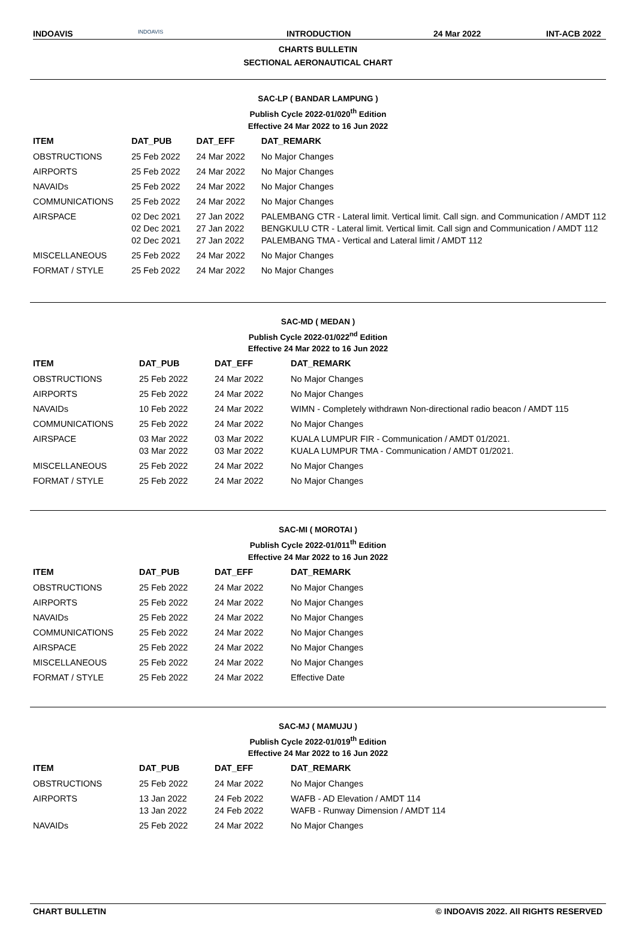INDOAVIS
INDOAVIS
INTRODUCTION 24 Mar 2022 INT-ACB 2022
CHARTS BULLETIN
SECTIONAL AERONAUTICAL CHART
SAC-LP ( BANDAR LAMPUNG )
Publish Cycle 2022-01/020<sup>th</sup> Edition
Effective 24 Mar 2022 to 16 Jun 2022
| ITEM | DAT_PUB | DAT_EFF | DAT_REMARK |
| --- | --- | --- | --- |
| OBSTRUCTIONS | 25 Feb 2022 | 24 Mar 2022 | No Major Changes |
| AIRPORTS | 25 Feb 2022 | 24 Mar 2022 | No Major Changes |
| NAVAIDs | 25 Feb 2022 | 24 Mar 2022 | No Major Changes |
| COMMUNICATIONS | 25 Feb 2022 | 24 Mar 2022 | No Major Changes |
| AIRSPACE | 02 Dec 2021 02 Dec 2021 02 Dec 2021 | 27 Jan 2022 27 Jan 2022 27 Jan 2022 | PALEMBANG CTR - Lateral limit. Vertical limit. Call sign. and Communication / AMDT 112 BENGKULU CTR - Lateral limit. Vertical limit. Call sign and Communication / AMDT 112 PALEMBANG TMA - Vertical and Lateral limit / AMDT 112 |
| MISCELLANEOUS | 25 Feb 2022 | 24 Mar 2022 | No Major Changes |
| FORMAT / STYLE | 25 Feb 2022 | 24 Mar 2022 | No Major Changes |
SAC-MD ( MEDAN )
Publish Cycle 2022-01/022<sup>nd</sup> Edition
Effective 24 Mar 2022 to 16 Jun 2022
| ITEM | DAT_PUB | DAT_EFF | DAT_REMARK |
| --- | --- | --- | --- |
| OBSTRUCTIONS | 25 Feb 2022 | 24 Mar 2022 | No Major Changes |
| AIRPORTS | 25 Feb 2022 | 24 Mar 2022 | No Major Changes |
| NAVAIDs | 10 Feb 2022 | 24 Mar 2022 | WIMN - Completely withdrawn Non-directional radio beacon / AMDT 115 |
| COMMUNICATIONS | 25 Feb 2022 | 24 Mar 2022 | No Major Changes |
| AIRSPACE | 03 Mar 2022 03 Mar 2022 | 03 Mar 2022 03 Mar 2022 | KUALA LUMPUR FIR - Communication / AMDT 01/2021. KUALA LUMPUR TMA - Communication / AMDT 01/2021. |
| MISCELLANEOUS | 25 Feb 2022 | 24 Mar 2022 | No Major Changes |
| FORMAT / STYLE | 25 Feb 2022 | 24 Mar 2022 | No Major Changes |
SAC-MI ( MOROTAI )
Publish Cycle 2022-01/011<sup>th</sup> Edition
Effective 24 Mar 2022 to 16 Jun 2022
| ITEM | DAT_PUB | DAT_EFF | DAT_REMARK |
| --- | --- | --- | --- |
| OBSTRUCTIONS | 25 Feb 2022 | 24 Mar 2022 | No Major Changes |
| AIRPORTS | 25 Feb 2022 | 24 Mar 2022 | No Major Changes |
| NAVAIDs | 25 Feb 2022 | 24 Mar 2022 | No Major Changes |
| COMMUNICATIONS | 25 Feb 2022 | 24 Mar 2022 | No Major Changes |
| AIRSPACE | 25 Feb 2022 | 24 Mar 2022 | No Major Changes |
| MISCELLANEOUS | 25 Feb 2022 | 24 Mar 2022 | No Major Changes |
| FORMAT / STYLE | 25 Feb 2022 | 24 Mar 2022 | Effective Date |
SAC-MJ ( MAMUJU )
Publish Cycle 2022-01/019<sup>th</sup> Edition
Effective 24 Mar 2022 to 16 Jun 2022
| ITEM | DAT_PUB | DAT_EFF | DAT_REMARK |
| --- | --- | --- | --- |
| OBSTRUCTIONS | 25 Feb 2022 | 24 Mar 2022 | No Major Changes |
| AIRPORTS | 13 Jan 2022 13 Jan 2022 | 24 Feb 2022 24 Feb 2022 | WAFB - AD Elevation / AMDT 114 WAFB - Runway Dimension / AMDT 114 |
| NAVAIDs | 25 Feb 2022 | 24 Mar 2022 | No Major Changes |
CHART BULLETIN © INDOAVIS 2022. All RIGHTS RESERVED